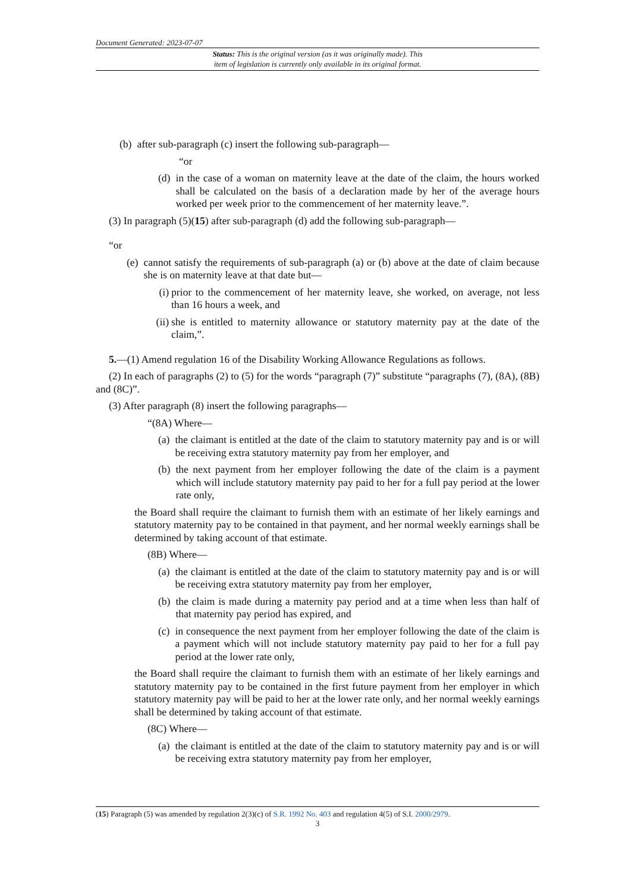Document Generated: 2023-07-07
Status: This is the original version (as it was originally made). This
item of legislation is currently only available in its original format.
(b) after sub-paragraph (c) insert the following sub-paragraph—
“or
(d) in the case of a woman on maternity leave at the date of the claim, the hours worked shall be calculated on the basis of a declaration made by her of the average hours worked per week prior to the commencement of her maternity leave.”.
(3) In paragraph (5)(15) after sub-paragraph (d) add the following sub-paragraph—
“or
(e) cannot satisfy the requirements of sub-paragraph (a) or (b) above at the date of claim because she is on maternity leave at that date but—
(i) prior to the commencement of her maternity leave, she worked, on average, not less than 16 hours a week, and
(ii) she is entitled to maternity allowance or statutory maternity pay at the date of the claim,”.
5.—(1) Amend regulation 16 of the Disability Working Allowance Regulations as follows.
(2) In each of paragraphs (2) to (5) for the words “paragraph (7)” substitute “paragraphs (7), (8A), (8B) and (8C)”.
(3) After paragraph (8) insert the following paragraphs—
“(8A) Where—
(a) the claimant is entitled at the date of the claim to statutory maternity pay and is or will be receiving extra statutory maternity pay from her employer, and
(b) the next payment from her employer following the date of the claim is a payment which will include statutory maternity pay paid to her for a full pay period at the lower rate only,
the Board shall require the claimant to furnish them with an estimate of her likely earnings and statutory maternity pay to be contained in that payment, and her normal weekly earnings shall be determined by taking account of that estimate.
(8B) Where—
(a) the claimant is entitled at the date of the claim to statutory maternity pay and is or will be receiving extra statutory maternity pay from her employer,
(b) the claim is made during a maternity pay period and at a time when less than half of that maternity pay period has expired, and
(c) in consequence the next payment from her employer following the date of the claim is a payment which will not include statutory maternity pay paid to her for a full pay period at the lower rate only,
the Board shall require the claimant to furnish them with an estimate of her likely earnings and statutory maternity pay to be contained in the first future payment from her employer in which statutory maternity pay will be paid to her at the lower rate only, and her normal weekly earnings shall be determined by taking account of that estimate.
(8C) Where—
(a) the claimant is entitled at the date of the claim to statutory maternity pay and is or will be receiving extra statutory maternity pay from her employer,
(15) Paragraph (5) was amended by regulation 2(3)(c) of S.R. 1992 No. 403 and regulation 4(5) of S.I. 2000/2979.
3